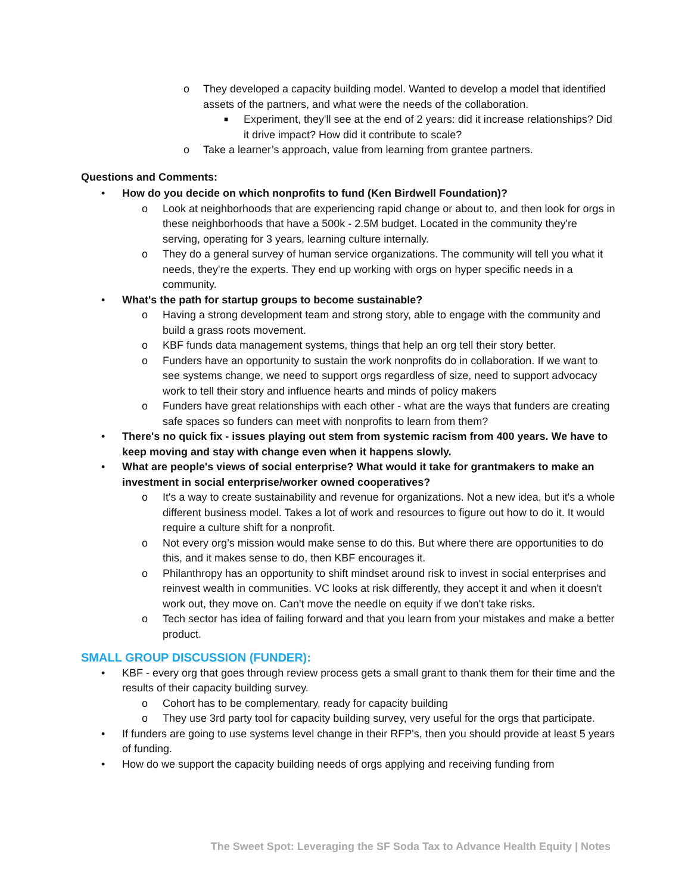o They developed a capacity building model. Wanted to develop a model that identified assets of the partners, and what were the needs of the collaboration.
■ Experiment, they'll see at the end of 2 years: did it increase relationships? Did it drive impact? How did it contribute to scale?
o Take a learner’s approach, value from learning from grantee partners.
Questions and Comments:
• How do you decide on which nonprofits to fund (Ken Birdwell Foundation)?
o Look at neighborhoods that are experiencing rapid change or about to, and then look for orgs in these neighborhoods that have a 500k - 2.5M budget. Located in the community they're serving, operating for 3 years, learning culture internally.
o They do a general survey of human service organizations. The community will tell you what it needs, they're the experts. They end up working with orgs on hyper specific needs in a community.
• What's the path for startup groups to become sustainable?
o Having a strong development team and strong story, able to engage with the community and build a grass roots movement.
o KBF funds data management systems, things that help an org tell their story better.
o Funders have an opportunity to sustain the work nonprofits do in collaboration. If we want to see systems change, we need to support orgs regardless of size, need to support advocacy work to tell their story and influence hearts and minds of policy makers
o Funders have great relationships with each other - what are the ways that funders are creating safe spaces so funders can meet with nonprofits to learn from them?
• There's no quick fix - issues playing out stem from systemic racism from 400 years. We have to keep moving and stay with change even when it happens slowly.
• What are people's views of social enterprise? What would it take for grantmakers to make an investment in social enterprise/worker owned cooperatives?
o It's a way to create sustainability and revenue for organizations. Not a new idea, but it's a whole different business model. Takes a lot of work and resources to figure out how to do it. It would require a culture shift for a nonprofit.
o Not every org’s mission would make sense to do this. But where there are opportunities to do this, and it makes sense to do, then KBF encourages it.
o Philanthropy has an opportunity to shift mindset around risk to invest in social enterprises and reinvest wealth in communities. VC looks at risk differently, they accept it and when it doesn't work out, they move on. Can't move the needle on equity if we don't take risks.
o Tech sector has idea of failing forward and that you learn from your mistakes and make a better product.
SMALL GROUP DISCUSSION (FUNDER):
• KBF - every org that goes through review process gets a small grant to thank them for their time and the results of their capacity building survey.
o Cohort has to be complementary, ready for capacity building
o They use 3rd party tool for capacity building survey, very useful for the orgs that participate.
• If funders are going to use systems level change in their RFP's, then you should provide at least 5 years of funding.
• How do we support the capacity building needs of orgs applying and receiving funding from
The Sweet Spot: Leveraging the SF Soda Tax to Advance Health Equity | Notes